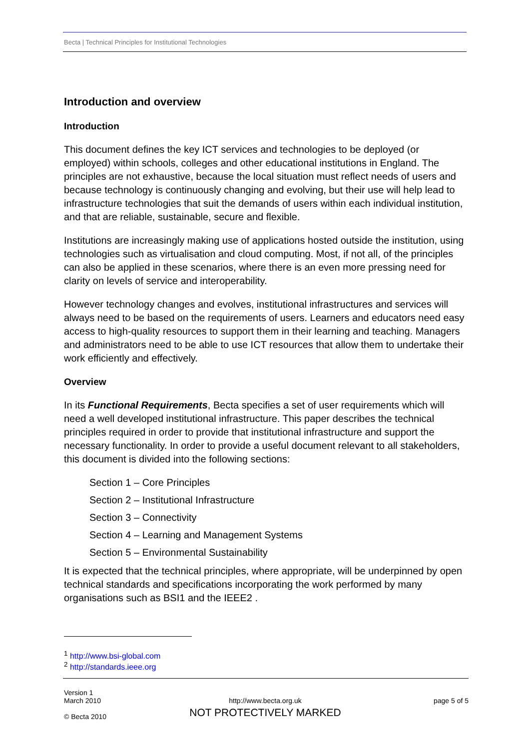Becta | Technical Principles for Institutional Technologies
Introduction and overview
Introduction
This document defines the key ICT services and technologies to be deployed (or employed) within schools, colleges and other educational institutions in England. The principles are not exhaustive, because the local situation must reflect needs of users and because technology is continuously changing and evolving, but their use will help lead to infrastructure technologies that suit the demands of users within each individual institution, and that are reliable, sustainable, secure and flexible.
Institutions are increasingly making use of applications hosted outside the institution, using technologies such as virtualisation and cloud computing. Most, if not all, of the principles can also be applied in these scenarios, where there is an even more pressing need for clarity on levels of service and interoperability.
However technology changes and evolves, institutional infrastructures and services will always need to be based on the requirements of users. Learners and educators need easy access to high-quality resources to support them in their learning and teaching. Managers and administrators need to be able to use ICT resources that allow them to undertake their work efficiently and effectively.
Overview
In its Functional Requirements, Becta specifies a set of user requirements which will need a well developed institutional infrastructure. This paper describes the technical principles required in order to provide that institutional infrastructure and support the necessary functionality. In order to provide a useful document relevant to all stakeholders, this document is divided into the following sections:
Section 1 – Core Principles
Section 2 – Institutional Infrastructure
Section 3 – Connectivity
Section 4 – Learning and Management Systems
Section 5 – Environmental Sustainability
It is expected that the technical principles, where appropriate, will be underpinned by open technical standards and specifications incorporating the work performed by many organisations such as BSI1 and the IEEE2 .
<sup>1</sup> http://www.bsi-global.com
<sup>2</sup> http://standards.ieee.org
Version 1
March 2010
© Becta 2010
http://www.becta.org.uk
NOT PROTECTIVELY MARKED
page 5 of 5